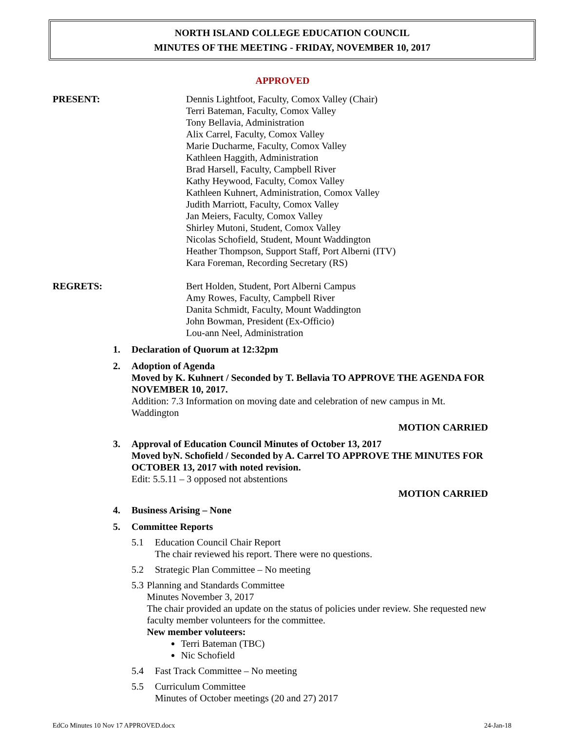NORTH ISLAND COLLEGE EDUCATION COUNCIL
MINUTES OF THE MEETING - FRIDAY, NOVEMBER 10, 2017
APPROVED
PRESENT: Dennis Lightfoot, Faculty, Comox Valley (Chair)
Terri Bateman, Faculty, Comox Valley
Tony Bellavia, Administration
Alix Carrel, Faculty, Comox Valley
Marie Ducharme, Faculty, Comox Valley
Kathleen Haggith, Administration
Brad Harsell, Faculty, Campbell River
Kathy Heywood, Faculty, Comox Valley
Kathleen Kuhnert, Administration, Comox Valley
Judith Marriott, Faculty, Comox Valley
Jan Meiers, Faculty, Comox Valley
Shirley Mutoni, Student, Comox Valley
Nicolas Schofield, Student, Mount Waddington
Heather Thompson, Support Staff, Port Alberni (ITV)
Kara Foreman, Recording Secretary (RS)
REGRETS: Bert Holden, Student, Port Alberni Campus
Amy Rowes, Faculty, Campbell River
Danita Schmidt, Faculty, Mount Waddington
John Bowman, President (Ex-Officio)
Lou-ann Neel, Administration
1. Declaration of Quorum at 12:32pm
2. Adoption of Agenda
Moved by K. Kuhnert / Seconded by T. Bellavia TO APPROVE THE AGENDA FOR NOVEMBER 10, 2017.
Addition: 7.3 Information on moving date and celebration of new campus in Mt. Waddington
MOTION CARRIED
3. Approval of Education Council Minutes of October 13, 2017
Moved byN. Schofield / Seconded by A. Carrel TO APPROVE THE MINUTES FOR OCTOBER 13, 2017 with noted revision.
Edit: 5.5.11 – 3 opposed not abstentions
MOTION CARRIED
4. Business Arising – None
5. Committee Reports
5.1 Education Council Chair Report
The chair reviewed his report. There were no questions.
5.2 Strategic Plan Committee – No meeting
5.3 Planning and Standards Committee
Minutes November 3, 2017
The chair provided an update on the status of policies under review. She requested new faculty member volunteers for the committee.
New member voluteers:
Terri Bateman (TBC)
Nic Schofield
5.4 Fast Track Committee – No meeting
5.5 Curriculum Committee
Minutes of October meetings (20 and 27) 2017
EdCo Minutes 10 Nov 17 APPROVED.docx 24-Jan-18